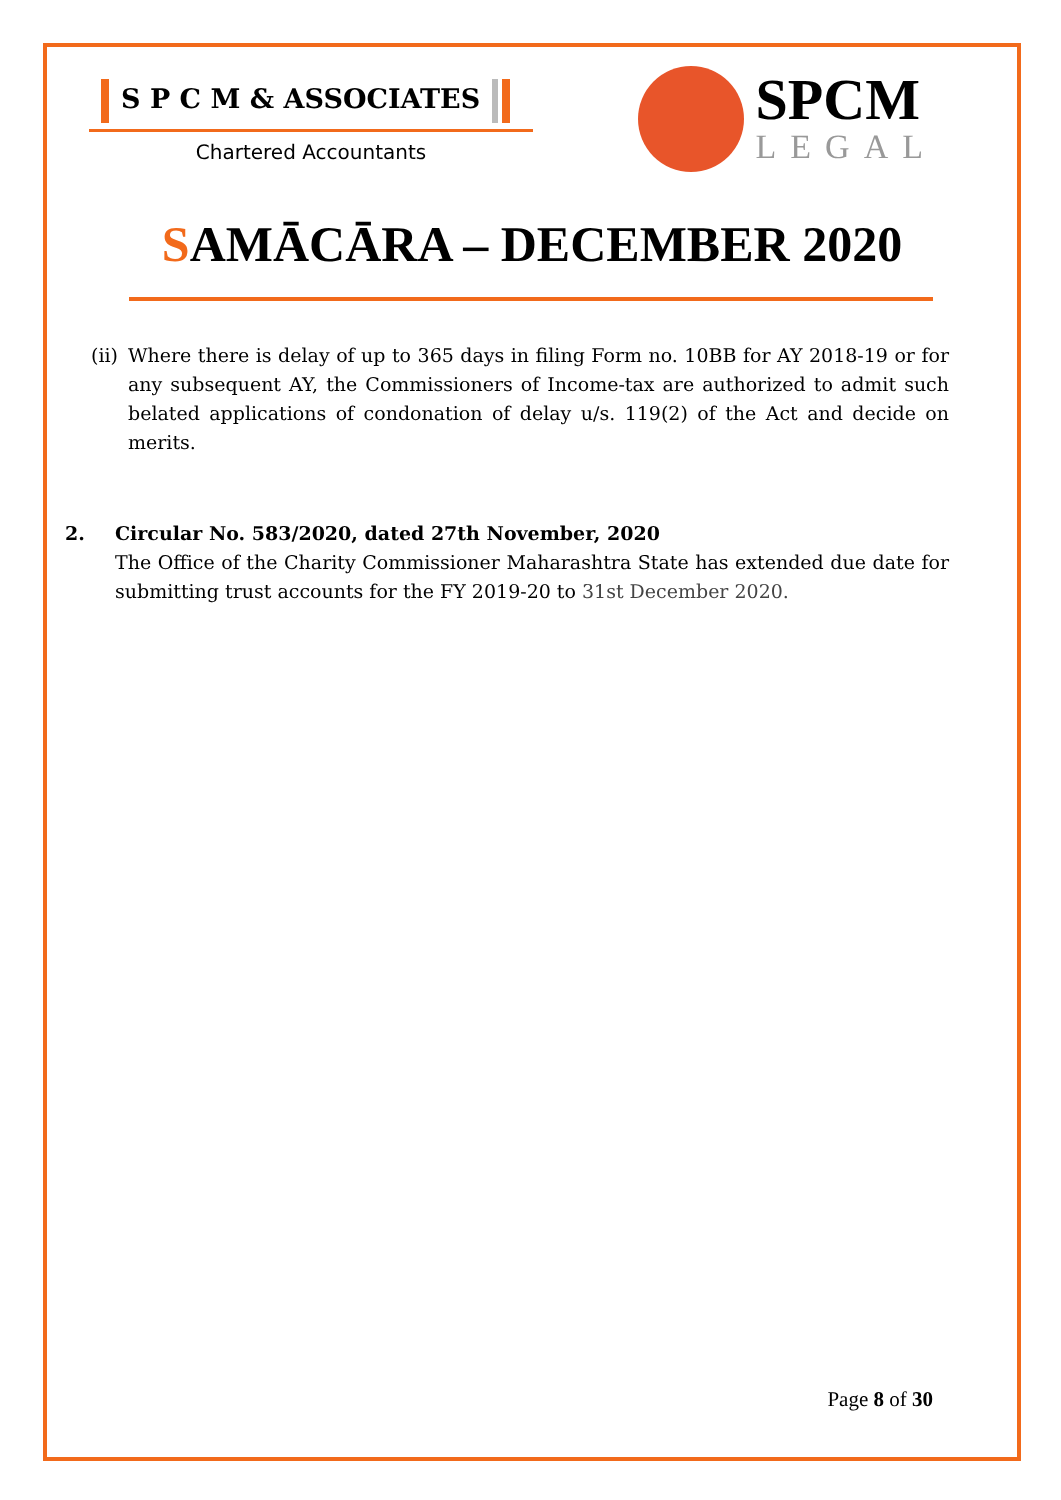S P C M & ASSOCIATES
Chartered Accountants
SPCM
LEGAL
SAMĀCĀRA – DECEMBER 2020
(ii)
Where there is delay of up to 365 days in filing Form no. 10BB for AY 2018-19 or for any subsequent AY, the Commissioners of Income-tax are authorized to admit such belated applications of condonation of delay u/s. 119(2) of the Act and decide on merits.
2. Circular No. 583/2020, dated 27th November, 2020
The Office of the Charity Commissioner Maharashtra State has extended due date for submitting trust accounts for the FY 2019-20 to 31st December 2020.
Page 8 of 30